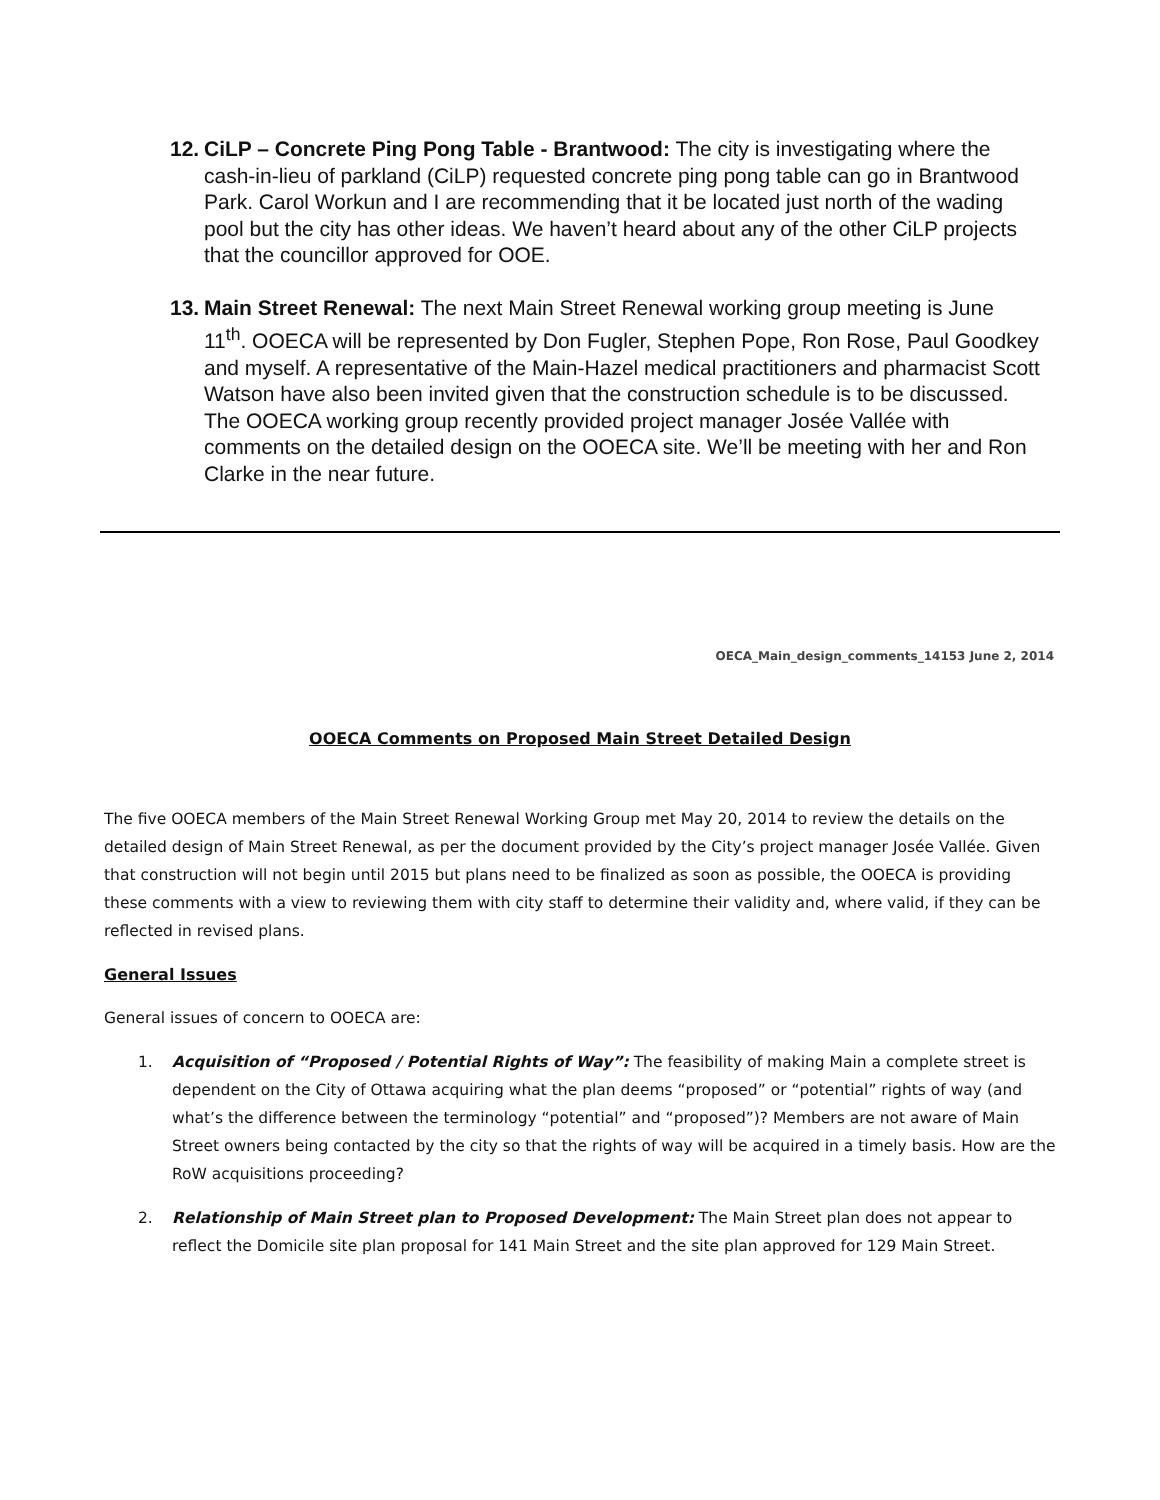12. CiLP – Concrete Ping Pong Table - Brantwood: The city is investigating where the cash-in-lieu of parkland (CiLP) requested concrete ping pong table can go in Brantwood Park. Carol Workun and I are recommending that it be located just north of the wading pool but the city has other ideas. We haven’t heard about any of the other CiLP projects that the councillor approved for OOE.
13. Main Street Renewal: The next Main Street Renewal working group meeting is June 11<sup>th</sup>. OOECA will be represented by Don Fugler, Stephen Pope, Ron Rose, Paul Goodkey and myself. A representative of the Main-Hazel medical practitioners and pharmacist Scott Watson have also been invited given that the construction schedule is to be discussed. The OOECA working group recently provided project manager Josée Vallée with comments on the detailed design on the OOECA site. We’ll be meeting with her and Ron Clarke in the near future.
OECA_Main_design_comments_14153 June 2, 2014
OOECA Comments on Proposed Main Street Detailed Design
The five OOECA members of the Main Street Renewal Working Group met May 20, 2014 to review the details on the detailed design of Main Street Renewal, as per the document provided by the City’s project manager Josée Vallée. Given that construction will not begin until 2015 but plans need to be finalized as soon as possible, the OOECA is providing these comments with a view to reviewing them with city staff to determine their validity and, where valid, if they can be reflected in revised plans.
General Issues
General issues of concern to OOECA are:
1. Acquisition of “Proposed / Potential Rights of Way”: The feasibility of making Main a complete street is dependent on the City of Ottawa acquiring what the plan deems “proposed” or “potential” rights of way (and what’s the difference between the terminology “potential” and “proposed”)? Members are not aware of Main Street owners being contacted by the city so that the rights of way will be acquired in a timely basis. How are the RoW acquisitions proceeding?
2. Relationship of Main Street plan to Proposed Development: The Main Street plan does not appear to reflect the Domicile site plan proposal for 141 Main Street and the site plan approved for 129 Main Street.